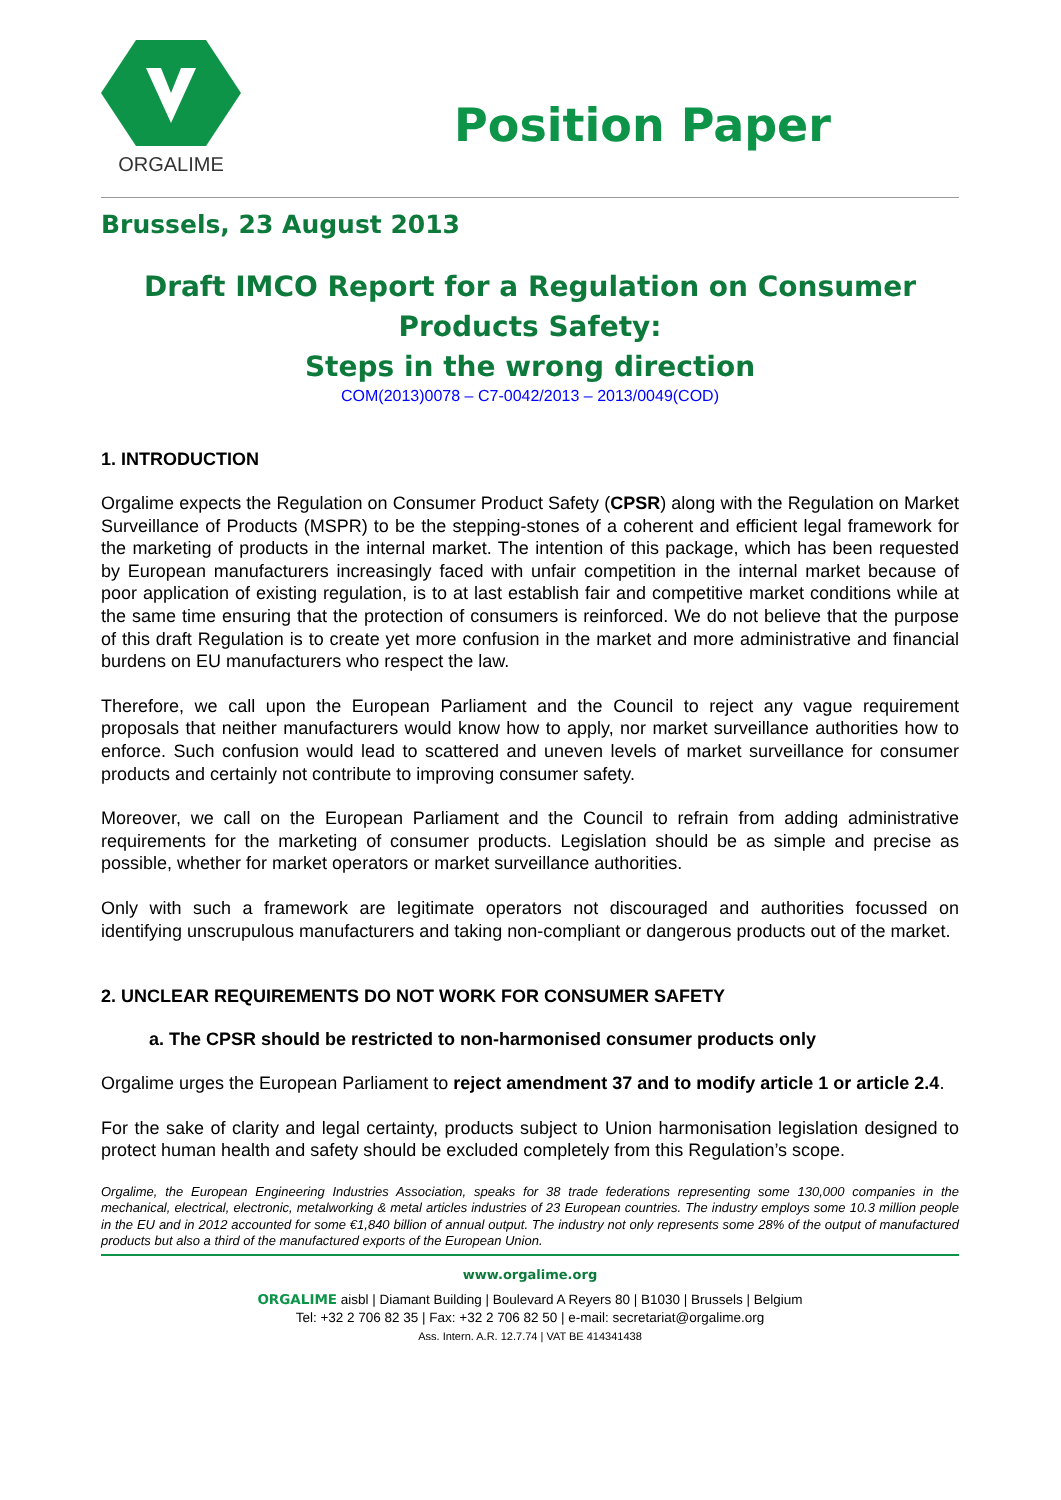ORGALIME
Position Paper
Brussels, 23 August 2013
Draft IMCO Report for a Regulation on Consumer Products Safety:
Steps in the wrong direction
COM(2013)0078 – C7-0042/2013 – 2013/0049(COD)
1. INTRODUCTION
Orgalime expects the Regulation on Consumer Product Safety (CPSR) along with the Regulation on Market Surveillance of Products (MSPR) to be the stepping-stones of a coherent and efficient legal framework for the marketing of products in the internal market. The intention of this package, which has been requested by European manufacturers increasingly faced with unfair competition in the internal market because of poor application of existing regulation, is to at last establish fair and competitive market conditions while at the same time ensuring that the protection of consumers is reinforced. We do not believe that the purpose of this draft Regulation is to create yet more confusion in the market and more administrative and financial burdens on EU manufacturers who respect the law.
Therefore, we call upon the European Parliament and the Council to reject any vague requirement proposals that neither manufacturers would know how to apply, nor market surveillance authorities how to enforce. Such confusion would lead to scattered and uneven levels of market surveillance for consumer products and certainly not contribute to improving consumer safety.
Moreover, we call on the European Parliament and the Council to refrain from adding administrative requirements for the marketing of consumer products. Legislation should be as simple and precise as possible, whether for market operators or market surveillance authorities.
Only with such a framework are legitimate operators not discouraged and authorities focussed on identifying unscrupulous manufacturers and taking non-compliant or dangerous products out of the market.
2. UNCLEAR REQUIREMENTS DO NOT WORK FOR CONSUMER SAFETY
a. The CPSR should be restricted to non-harmonised consumer products only
Orgalime urges the European Parliament to reject amendment 37 and to modify article 1 or article 2.4.
For the sake of clarity and legal certainty, products subject to Union harmonisation legislation designed to protect human health and safety should be excluded completely from this Regulation’s scope.
Orgalime, the European Engineering Industries Association, speaks for 38 trade federations representing some 130,000 companies in the mechanical, electrical, electronic, metalworking & metal articles industries of 23 European countries. The industry employs some 10.3 million people in the EU and in 2012 accounted for some €1,840 billion of annual output. The industry not only represents some 28% of the output of manufactured products but also a third of the manufactured exports of the European Union.
www.orgalime.org
ORGALIME aisbl | Diamant Building | Boulevard A Reyers 80 | B1030 | Brussels | Belgium
Tel: +32 2 706 82 35 | Fax: +32 2 706 82 50 | e-mail: secretariat@orgalime.org
Ass. Intern. A.R. 12.7.74 | VAT BE 414341438